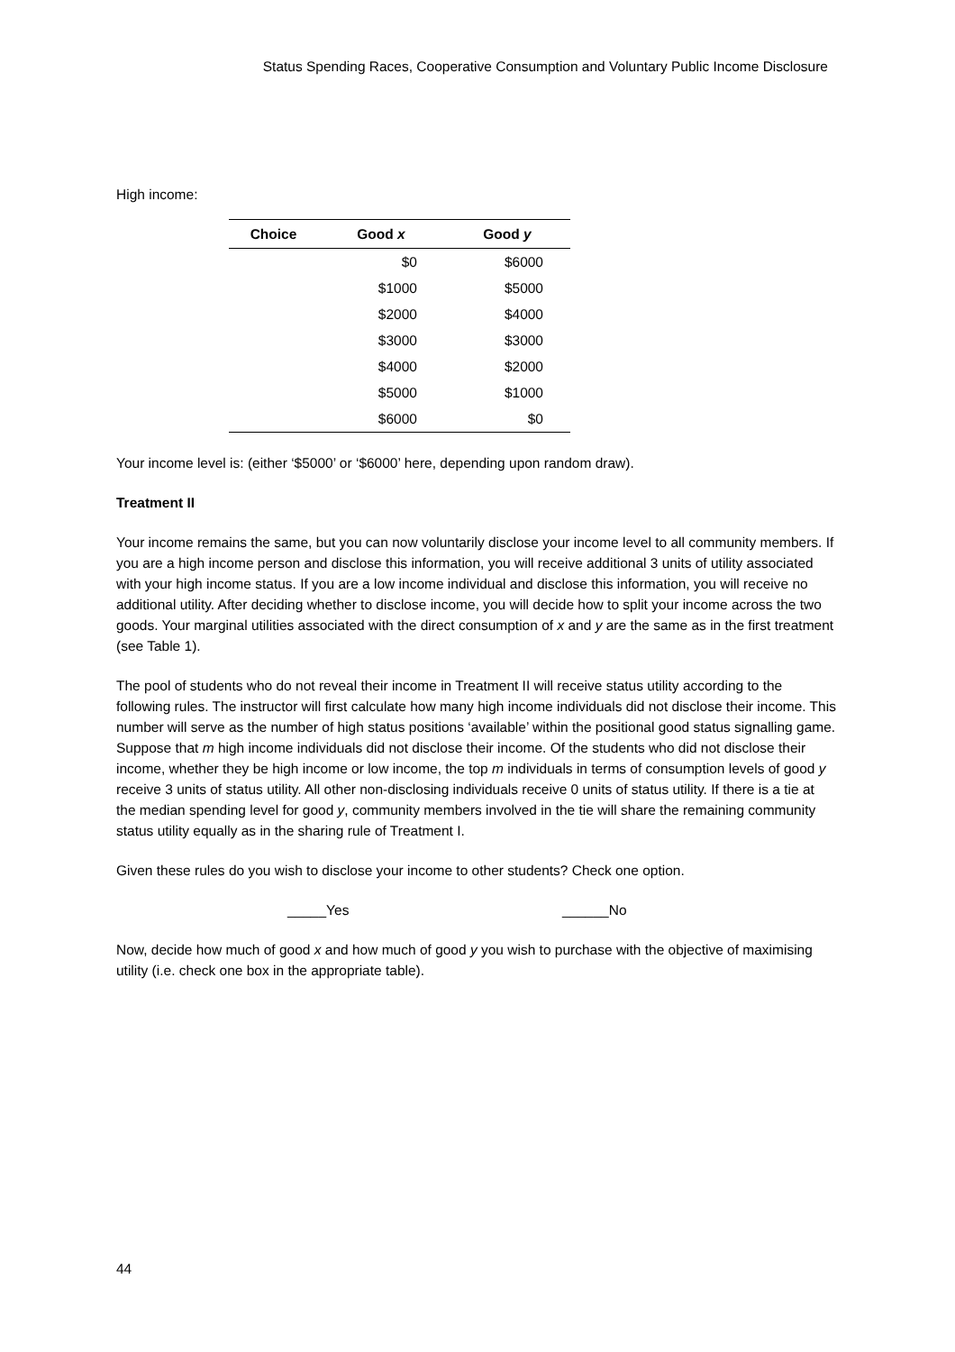Status Spending Races, Cooperative Consumption and Voluntary Public Income Disclosure
High income:
| Choice | Good x | Good y |
| --- | --- | --- |
| | $0 | $6000 |
| | $1000 | $5000 |
| | $2000 | $4000 |
| | $3000 | $3000 |
| | $4000 | $2000 |
| | $5000 | $1000 |
| | $6000 | $0 |
Your income level is: (either ‘$5000’ or ‘$6000’ here, depending upon random draw).
Treatment II
Your income remains the same, but you can now voluntarily disclose your income level to all community members. If you are a high income person and disclose this information, you will receive additional 3 units of utility associated with your high income status. If you are a low income individual and disclose this information, you will receive no additional utility. After deciding whether to disclose income, you will decide how to split your income across the two goods. Your marginal utilities associated with the direct consumption of x and y are the same as in the first treatment (see Table 1).
The pool of students who do not reveal their income in Treatment II will receive status utility according to the following rules. The instructor will first calculate how many high income individuals did not disclose their income. This number will serve as the number of high status positions ‘available’ within the positional good status signalling game. Suppose that m high income individuals did not disclose their income. Of the students who did not disclose their income, whether they be high income or low income, the top m individuals in terms of consumption levels of good y receive 3 units of status utility. All other non-disclosing individuals receive 0 units of status utility. If there is a tie at the median spending level for good y, community members involved in the tie will share the remaining community status utility equally as in the sharing rule of Treatment I.
Given these rules do you wish to disclose your income to other students? Check one option.
_____Yes ______No
Now, decide how much of good x and how much of good y you wish to purchase with the objective of maximising utility (i.e. check one box in the appropriate table).
44